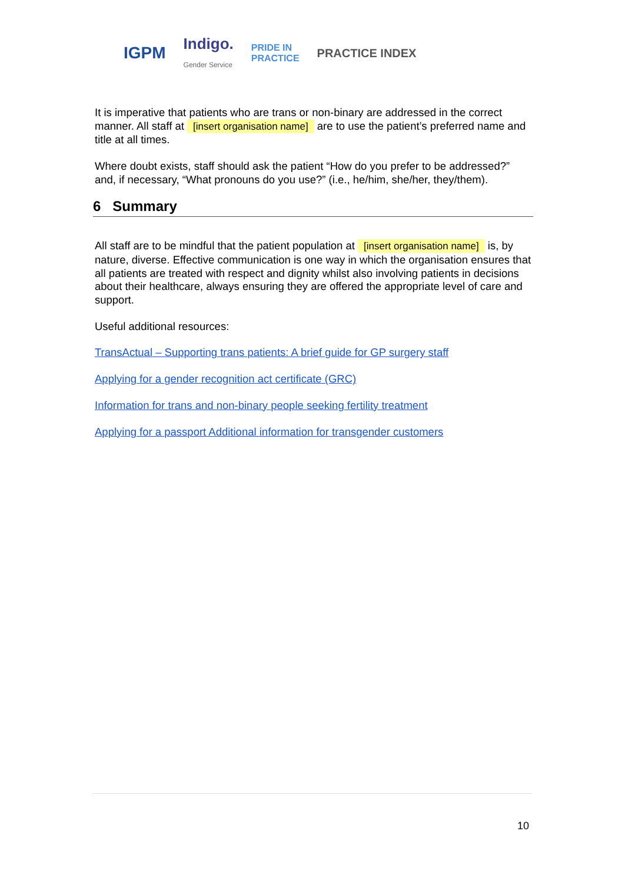IGPM Indigo.
Gender Service PRIDE IN
PRACTICE PRACTICE INDEX
It is imperative that patients who are trans or non-binary are addressed in the correct manner. All staff at [insert organisation name] are to use the patient’s preferred name and title at all times.
Where doubt exists, staff should ask the patient “How do you prefer to be addressed?” and, if necessary, “What pronouns do you use?” (i.e., he/him, she/her, they/them).
6 Summary
All staff are to be mindful that the patient population at [insert organisation name] is, by nature, diverse. Effective communication is one way in which the organisation ensures that all patients are treated with respect and dignity whilst also involving patients in decisions about their healthcare, always ensuring they are offered the appropriate level of care and support.
Useful additional resources:
TransActual – Supporting trans patients: A brief guide for GP surgery staff
Applying for a gender recognition act certificate (GRC)
Information for trans and non-binary people seeking fertility treatment
Applying for a passport Additional information for transgender customers
10